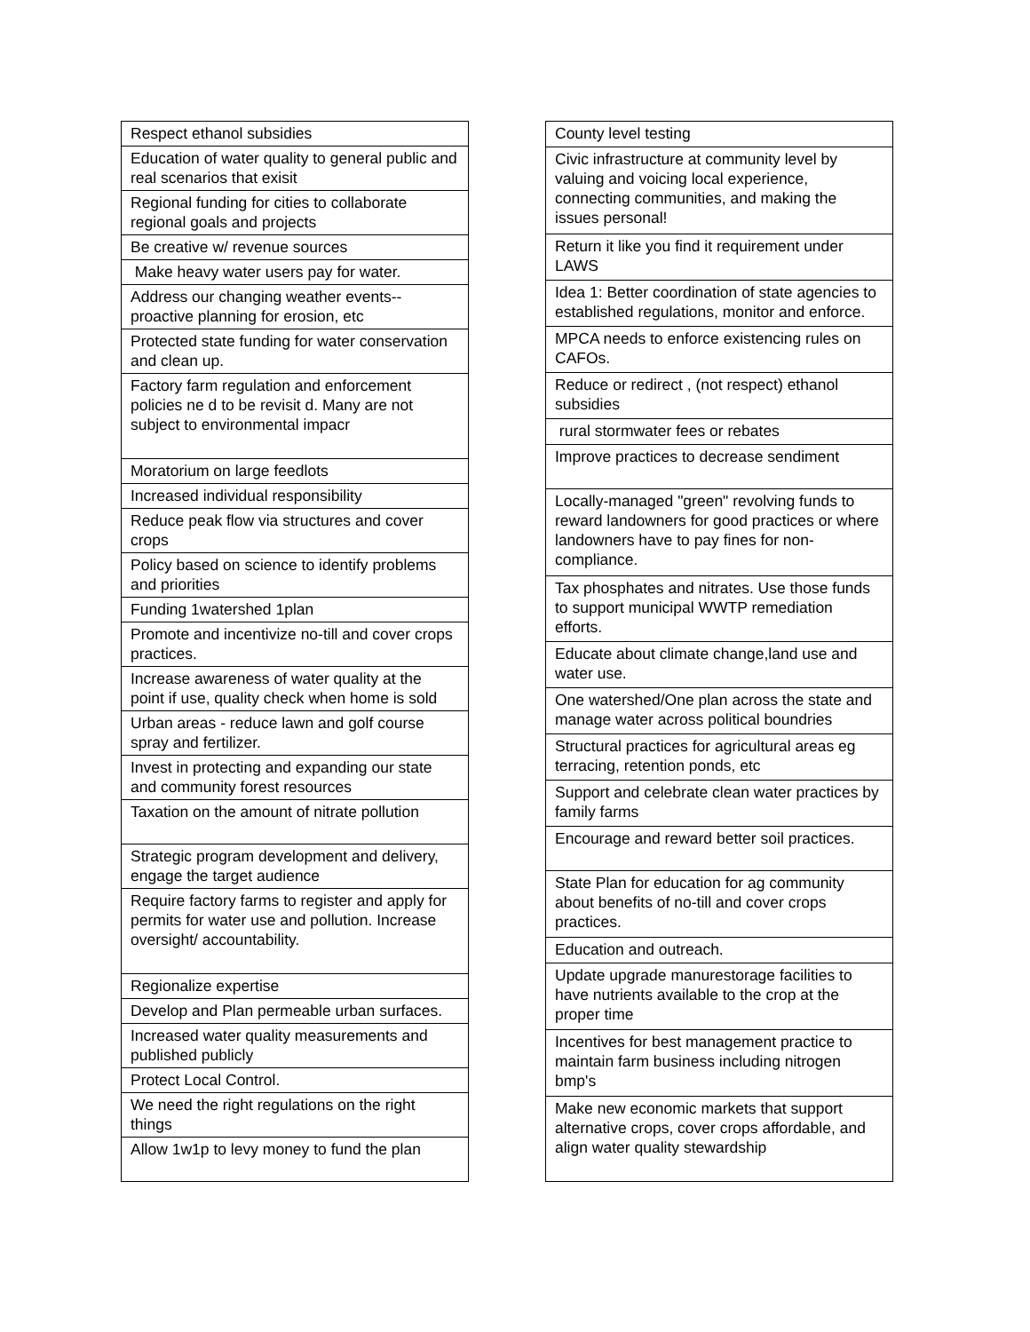| Respect ethanol subsidies |
| Education of water quality to general public and real scenarios that exisit |
| Regional funding for cities to collaborate regional goals and projects |
| Be creative w/ revenue sources |
| Make heavy water users pay for water. |
| Address our changing weather events--proactive planning for erosion, etc |
| Protected state funding for water conservation and clean up. |
| Factory farm regulation and enforcement policies ne d to be revisit d. Many are not subject to environmental impacr |
| Moratorium on large feedlots |
| Increased individual responsibility |
| Reduce peak flow via structures and cover crops |
| Policy based on science to identify problems and priorities |
| Funding 1watershed 1plan |
| Promote and incentivize no-till and cover crops practices. |
| Increase awareness of water quality at the point if use, quality check when home is sold |
| Urban areas - reduce lawn and golf course spray and fertilizer. |
| Invest in protecting and expanding our state and community forest resources |
| Taxation on the amount of nitrate pollution |
| Strategic program development and delivery, engage the target audience |
| Require factory farms to register and apply for permits for water use and pollution. Increase oversight/ accountability. |
| Regionalize expertise |
| Develop and Plan permeable urban surfaces. |
| Increased water quality measurements and published publicly |
| Protect Local Control. |
| We need the right regulations on the right things |
| Allow 1w1p to levy money to fund the plan |
| County level testing |
| Civic infrastructure at community level by valuing and voicing local experience, connecting communities, and making the issues personal! |
| Return it like you find it requirement under LAWS |
| Idea 1: Better coordination of state agencies to established regulations, monitor and enforce. |
| MPCA needs to enforce existencing rules on CAFOs. |
| Reduce or redirect , (not respect) ethanol subsidies |
| rural stormwater fees or rebates |
| Improve practices to decrease sendiment |
| Locally-managed "green" revolving funds to reward landowners for good practices or where landowners have to pay fines for non-compliance. |
| Tax phosphates and nitrates. Use those funds to support municipal WWTP remediation efforts. |
| Educate about climate change,land use and water use. |
| One watershed/One plan across the state and manage water across political boundries |
| Structural practices for agricultural areas eg terracing, retention ponds, etc |
| Support and celebrate clean water practices by family farms |
| Encourage and reward better soil practices. |
| State Plan for education for ag community about benefits of no-till and cover crops practices. |
| Education and outreach. |
| Update upgrade manurestorage facilities to have nutrients available to the crop at the proper time |
| Incentives for best management practice to maintain farm business including nitrogen bmp's |
| Make new economic markets that support alternative crops, cover crops affordable, and align water quality stewardship |